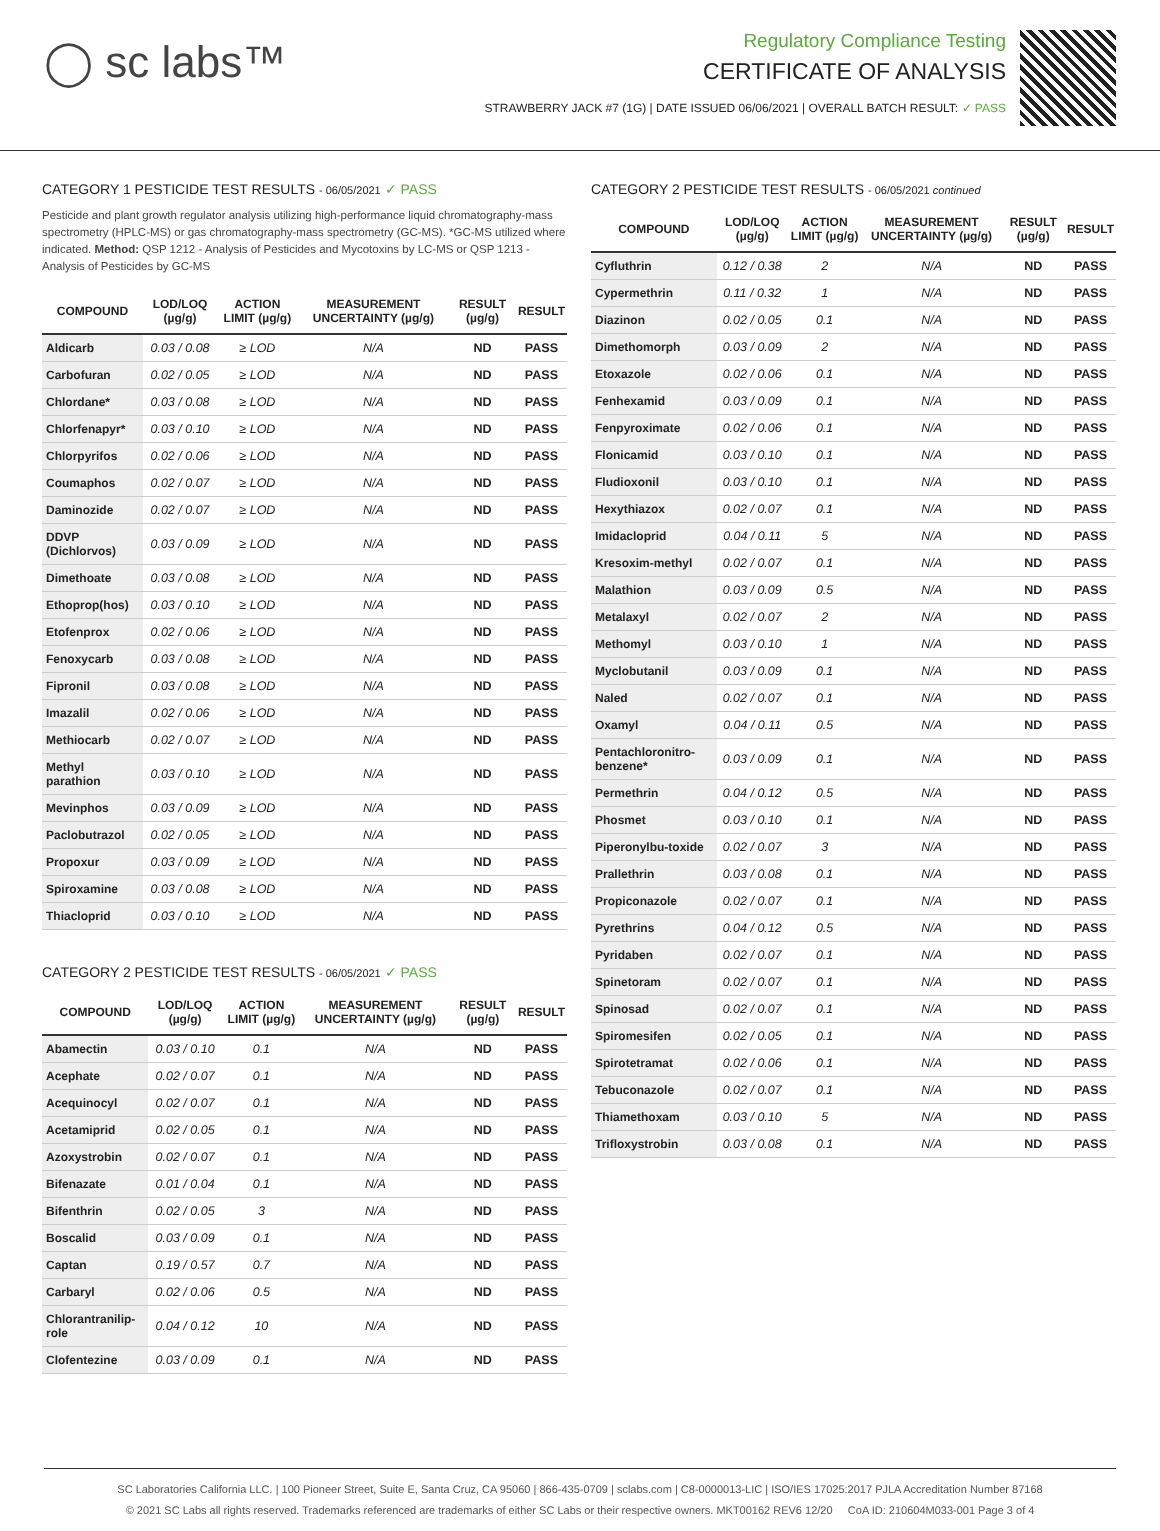◯ sc labs™
Regulatory Compliance Testing
CERTIFICATE OF ANALYSIS
STRAWBERRY JACK #7 (1G) | DATE ISSUED 06/06/2021 | OVERALL BATCH RESULT: ✓ PASS
CATEGORY 1 PESTICIDE TEST RESULTS - 06/05/2021 ✓ PASS
Pesticide and plant growth regulator analysis utilizing high-performance liquid chromatography-mass spectrometry (HPLC-MS) or gas chromatography-mass spectrometry (GC-MS). *GC-MS utilized where indicated. Method: QSP 1212 - Analysis of Pesticides and Mycotoxins by LC-MS or QSP 1213 - Analysis of Pesticides by GC-MS
| COMPOUND | LOD/LOQ (µg/g) | ACTION LIMIT (µg/g) | MEASUREMENT UNCERTAINTY (µg/g) | RESULT (µg/g) | RESULT |
| --- | --- | --- | --- | --- | --- |
| Aldicarb | 0.03 / 0.08 | ≥ LOD | N/A | ND | PASS |
| Carbofuran | 0.02 / 0.05 | ≥ LOD | N/A | ND | PASS |
| Chlordane* | 0.03 / 0.08 | ≥ LOD | N/A | ND | PASS |
| Chlorfenapyr* | 0.03 / 0.10 | ≥ LOD | N/A | ND | PASS |
| Chlorpyrifos | 0.02 / 0.06 | ≥ LOD | N/A | ND | PASS |
| Coumaphos | 0.02 / 0.07 | ≥ LOD | N/A | ND | PASS |
| Daminozide | 0.02 / 0.07 | ≥ LOD | N/A | ND | PASS |
| DDVP (Dichlorvos) | 0.03 / 0.09 | ≥ LOD | N/A | ND | PASS |
| Dimethoate | 0.03 / 0.08 | ≥ LOD | N/A | ND | PASS |
| Ethoprop(hos) | 0.03 / 0.10 | ≥ LOD | N/A | ND | PASS |
| Etofenprox | 0.02 / 0.06 | ≥ LOD | N/A | ND | PASS |
| Fenoxycarb | 0.03 / 0.08 | ≥ LOD | N/A | ND | PASS |
| Fipronil | 0.03 / 0.08 | ≥ LOD | N/A | ND | PASS |
| Imazalil | 0.02 / 0.06 | ≥ LOD | N/A | ND | PASS |
| Methiocarb | 0.02 / 0.07 | ≥ LOD | N/A | ND | PASS |
| Methyl parathion | 0.03 / 0.10 | ≥ LOD | N/A | ND | PASS |
| Mevinphos | 0.03 / 0.09 | ≥ LOD | N/A | ND | PASS |
| Paclobutrazol | 0.02 / 0.05 | ≥ LOD | N/A | ND | PASS |
| Propoxur | 0.03 / 0.09 | ≥ LOD | N/A | ND | PASS |
| Spiroxamine | 0.03 / 0.08 | ≥ LOD | N/A | ND | PASS |
| Thiacloprid | 0.03 / 0.10 | ≥ LOD | N/A | ND | PASS |
CATEGORY 2 PESTICIDE TEST RESULTS - 06/05/2021 ✓ PASS
| COMPOUND | LOD/LOQ (µg/g) | ACTION LIMIT (µg/g) | MEASUREMENT UNCERTAINTY (µg/g) | RESULT (µg/g) | RESULT |
| --- | --- | --- | --- | --- | --- |
| Abamectin | 0.03 / 0.10 | 0.1 | N/A | ND | PASS |
| Acephate | 0.02 / 0.07 | 0.1 | N/A | ND | PASS |
| Acequinocyl | 0.02 / 0.07 | 0.1 | N/A | ND | PASS |
| Acetamiprid | 0.02 / 0.05 | 0.1 | N/A | ND | PASS |
| Azoxystrobin | 0.02 / 0.07 | 0.1 | N/A | ND | PASS |
| Bifenazate | 0.01 / 0.04 | 0.1 | N/A | ND | PASS |
| Bifenthrin | 0.02 / 0.05 | 3 | N/A | ND | PASS |
| Boscalid | 0.03 / 0.09 | 0.1 | N/A | ND | PASS |
| Captan | 0.19 / 0.57 | 0.7 | N/A | ND | PASS |
| Carbaryl | 0.02 / 0.06 | 0.5 | N/A | ND | PASS |
| Chlorantranilip-role | 0.04 / 0.12 | 10 | N/A | ND | PASS |
| Clofentezine | 0.03 / 0.09 | 0.1 | N/A | ND | PASS |
CATEGORY 2 PESTICIDE TEST RESULTS - 06/05/2021 continued
| COMPOUND | LOD/LOQ (µg/g) | ACTION LIMIT (µg/g) | MEASUREMENT UNCERTAINTY (µg/g) | RESULT (µg/g) | RESULT |
| --- | --- | --- | --- | --- | --- |
| Cyfluthrin | 0.12 / 0.38 | 2 | N/A | ND | PASS |
| Cypermethrin | 0.11 / 0.32 | 1 | N/A | ND | PASS |
| Diazinon | 0.02 / 0.05 | 0.1 | N/A | ND | PASS |
| Dimethomorph | 0.03 / 0.09 | 2 | N/A | ND | PASS |
| Etoxazole | 0.02 / 0.06 | 0.1 | N/A | ND | PASS |
| Fenhexamid | 0.03 / 0.09 | 0.1 | N/A | ND | PASS |
| Fenpyroximate | 0.02 / 0.06 | 0.1 | N/A | ND | PASS |
| Flonicamid | 0.03 / 0.10 | 0.1 | N/A | ND | PASS |
| Fludioxonil | 0.03 / 0.10 | 0.1 | N/A | ND | PASS |
| Hexythiazox | 0.02 / 0.07 | 0.1 | N/A | ND | PASS |
| Imidacloprid | 0.04 / 0.11 | 5 | N/A | ND | PASS |
| Kresoxim-methyl | 0.02 / 0.07 | 0.1 | N/A | ND | PASS |
| Malathion | 0.03 / 0.09 | 0.5 | N/A | ND | PASS |
| Metalaxyl | 0.02 / 0.07 | 2 | N/A | ND | PASS |
| Methomyl | 0.03 / 0.10 | 1 | N/A | ND | PASS |
| Myclobutanil | 0.03 / 0.09 | 0.1 | N/A | ND | PASS |
| Naled | 0.02 / 0.07 | 0.1 | N/A | ND | PASS |
| Oxamyl | 0.04 / 0.11 | 0.5 | N/A | ND | PASS |
| Pentachloronitro-benzene* | 0.03 / 0.09 | 0.1 | N/A | ND | PASS |
| Permethrin | 0.04 / 0.12 | 0.5 | N/A | ND | PASS |
| Phosmet | 0.03 / 0.10 | 0.1 | N/A | ND | PASS |
| Piperonylbu-toxide | 0.02 / 0.07 | 3 | N/A | ND | PASS |
| Prallethrin | 0.03 / 0.08 | 0.1 | N/A | ND | PASS |
| Propiconazole | 0.02 / 0.07 | 0.1 | N/A | ND | PASS |
| Pyrethrins | 0.04 / 0.12 | 0.5 | N/A | ND | PASS |
| Pyridaben | 0.02 / 0.07 | 0.1 | N/A | ND | PASS |
| Spinetoram | 0.02 / 0.07 | 0.1 | N/A | ND | PASS |
| Spinosad | 0.02 / 0.07 | 0.1 | N/A | ND | PASS |
| Spiromesifen | 0.02 / 0.05 | 0.1 | N/A | ND | PASS |
| Spirotetramat | 0.02 / 0.06 | 0.1 | N/A | ND | PASS |
| Tebuconazole | 0.02 / 0.07 | 0.1 | N/A | ND | PASS |
| Thiamethoxam | 0.03 / 0.10 | 5 | N/A | ND | PASS |
| Trifloxystrobin | 0.03 / 0.08 | 0.1 | N/A | ND | PASS |
SC Laboratories California LLC. | 100 Pioneer Street, Suite E, Santa Cruz, CA 95060 | 866-435-0709 | sclabs.com | C8-0000013-LIC | ISO/IES 17025:2017 PJLA Accreditation Number 87168
© 2021 SC Labs all rights reserved. Trademarks referenced are trademarks of either SC Labs or their respective owners. MKT00162 REV6 12/20 CoA ID: 210604M033-001 Page 3 of 4